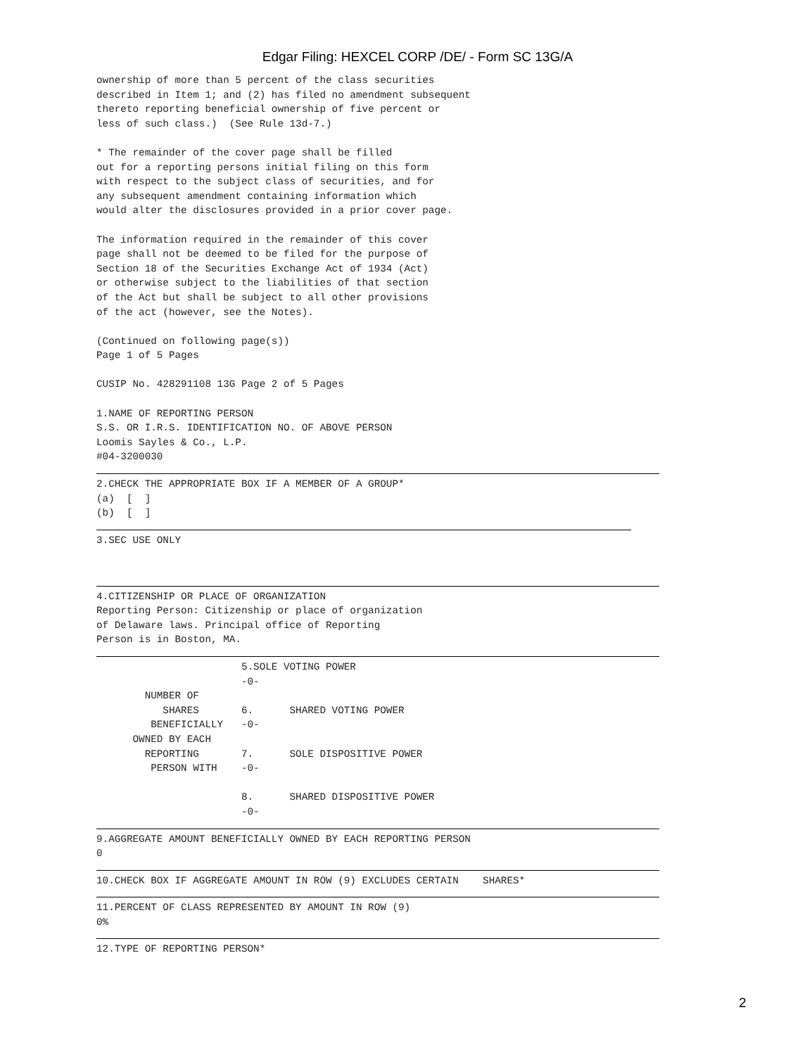Edgar Filing: HEXCEL CORP /DE/ - Form SC 13G/A
ownership of more than 5 percent of the class securities
described in Item 1; and (2) has filed no amendment subsequent
thereto reporting beneficial ownership of five percent or
less of such class.)  (See Rule 13d-7.)

* The remainder of the cover page shall be filled
out for a reporting persons initial filing on this form
with respect to the subject class of securities, and for
any subsequent amendment containing information which
would alter the disclosures provided in a prior cover page.

The information required in the remainder of this cover
page shall not be deemed to be filed for the purpose of
Section 18 of the Securities Exchange Act of 1934 (Act)
or otherwise subject to the liabilities of that section
of the Act but shall be subject to all other provisions
of the act (however, see the Notes).

(Continued on following page(s))
Page 1 of 5 Pages

CUSIP No. 428291108 13G Page 2 of 5 Pages

1.NAME OF REPORTING PERSON
S.S. OR I.R.S. IDENTIFICATION NO. OF ABOVE PERSON
Loomis Sayles & Co., L.P.
#04-3200030
2.CHECK THE APPROPRIATE BOX IF A MEMBER OF A GROUP*
(a)  [  ]
(b)  [  ]
3.SEC USE ONLY
4.CITIZENSHIP OR PLACE OF ORGANIZATION
Reporting Person: Citizenship or place of organization
of Delaware laws. Principal office of Reporting
Person is in Boston, MA.
                        5.SOLE VOTING POWER
                        -0-
        NUMBER OF
           SHARES       6.      SHARED VOTING POWER
         BENEFICIALLY   -0-
      OWNED BY EACH
        REPORTING       7.      SOLE DISPOSITIVE POWER
         PERSON WITH    -0-

                        8.      SHARED DISPOSITIVE POWER
                        -0-
9.AGGREGATE AMOUNT BENEFICIALLY OWNED BY EACH REPORTING PERSON
0
10.CHECK BOX IF AGGREGATE AMOUNT IN ROW (9) EXCLUDES CERTAIN    SHARES*
11.PERCENT OF CLASS REPRESENTED BY AMOUNT IN ROW (9)
0%
12.TYPE OF REPORTING PERSON*
2